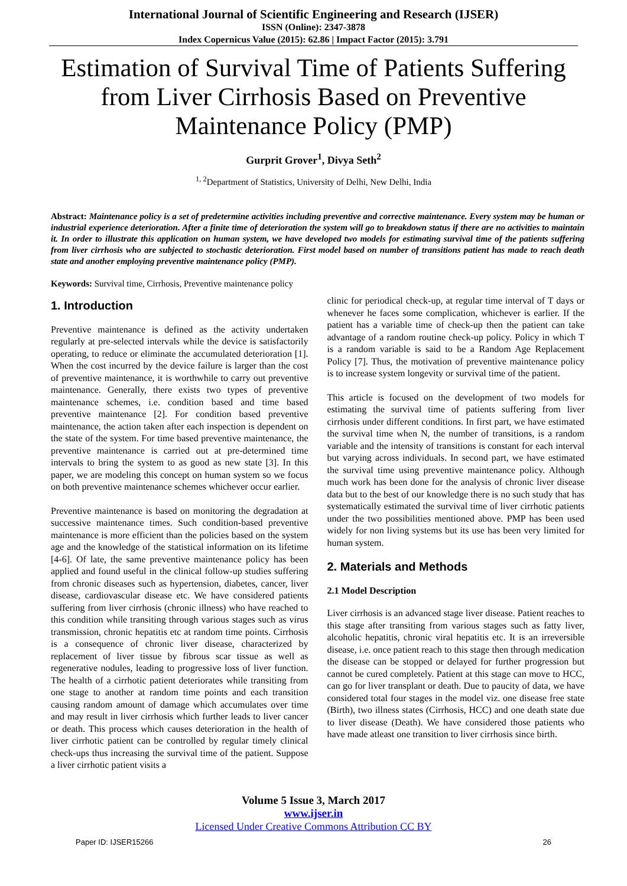International Journal of Scientific Engineering and Research (IJSER)
ISSN (Online): 2347-3878
Index Copernicus Value (2015): 62.86 | Impact Factor (2015): 3.791
Estimation of Survival Time of Patients Suffering from Liver Cirrhosis Based on Preventive Maintenance Policy (PMP)
Gurprit Grover<sup>1</sup>, Divya Seth<sup>2</sup>
<sup>1, 2</sup>Department of Statistics, University of Delhi, New Delhi, India
Abstract: Maintenance policy is a set of predetermine activities including preventive and corrective maintenance. Every system may be human or industrial experience deterioration. After a finite time of deterioration the system will go to breakdown status if there are no activities to maintain it. In order to illustrate this application on human system, we have developed two models for estimating survival time of the patients suffering from liver cirrhosis who are subjected to stochastic deterioration. First model based on number of transitions patient has made to reach death state and another employing preventive maintenance policy (PMP).
Keywords: Survival time, Cirrhosis, Preventive maintenance policy
1. Introduction
Preventive maintenance is defined as the activity undertaken regularly at pre-selected intervals while the device is satisfactorily operating, to reduce or eliminate the accumulated deterioration [1]. When the cost incurred by the device failure is larger than the cost of preventive maintenance, it is worthwhile to carry out preventive maintenance. Generally, there exists two types of preventive maintenance schemes, i.e. condition based and time based preventive maintenance [2]. For condition based preventive maintenance, the action taken after each inspection is dependent on the state of the system. For time based preventive maintenance, the preventive maintenance is carried out at pre-determined time intervals to bring the system to as good as new state [3]. In this paper, we are modeling this concept on human system so we focus on both preventive maintenance schemes whichever occur earlier.
Preventive maintenance is based on monitoring the degradation at successive maintenance times. Such condition-based preventive maintenance is more efficient than the policies based on the system age and the knowledge of the statistical information on its lifetime [4-6]. Of late, the same preventive maintenance policy has been applied and found useful in the clinical follow-up studies suffering from chronic diseases such as hypertension, diabetes, cancer, liver disease, cardiovascular disease etc. We have considered patients suffering from liver cirrhosis (chronic illness) who have reached to this condition while transiting through various stages such as virus transmission, chronic hepatitis etc at random time points. Cirrhosis is a consequence of chronic liver disease, characterized by replacement of liver tissue by fibrous scar tissue as well as regenerative nodules, leading to progressive loss of liver function. The health of a cirrhotic patient deteriorates while transiting from one stage to another at random time points and each transition causing random amount of damage which accumulates over time and may result in liver cirrhosis which further leads to liver cancer or death. This process which causes deterioration in the health of liver cirrhotic patient can be controlled by regular timely clinical check-ups thus increasing the survival time of the patient. Suppose a liver cirrhotic patient visits a
clinic for periodical check-up, at regular time interval of T days or whenever he faces some complication, whichever is earlier. If the patient has a variable time of check-up then the patient can take advantage of a random routine check-up policy. Policy in which T is a random variable is said to be a Random Age Replacement Policy [7]. Thus, the motivation of preventive maintenance policy is to increase system longevity or survival time of the patient.
This article is focused on the development of two models for estimating the survival time of patients suffering from liver cirrhosis under different conditions. In first part, we have estimated the survival time when N, the number of transitions, is a random variable and the intensity of transitions is constant for each interval but varying across individuals. In second part, we have estimated the survival time using preventive maintenance policy. Although much work has been done for the analysis of chronic liver disease data but to the best of our knowledge there is no such study that has systematically estimated the survival time of liver cirrhotic patients under the two possibilities mentioned above. PMP has been used widely for non living systems but its use has been very limited for human system.
2. Materials and Methods
2.1 Model Description
Liver cirrhosis is an advanced stage liver disease. Patient reaches to this stage after transiting from various stages such as fatty liver, alcoholic hepatitis, chronic viral hepatitis etc. It is an irreversible disease, i.e. once patient reach to this stage then through medication the disease can be stopped or delayed for further progression but cannot be cured completely. Patient at this stage can move to HCC, can go for liver transplant or death. Due to paucity of data, we have considered total four stages in the model viz. one disease free state (Birth), two illness states (Cirrhosis, HCC) and one death state due to liver disease (Death). We have considered those patients who have made atleast one transition to liver cirrhosis since birth.
Volume 5 Issue 3, March 2017
www.ijser.in
Licensed Under Creative Commons Attribution CC BY
Paper ID: IJSER15266 26